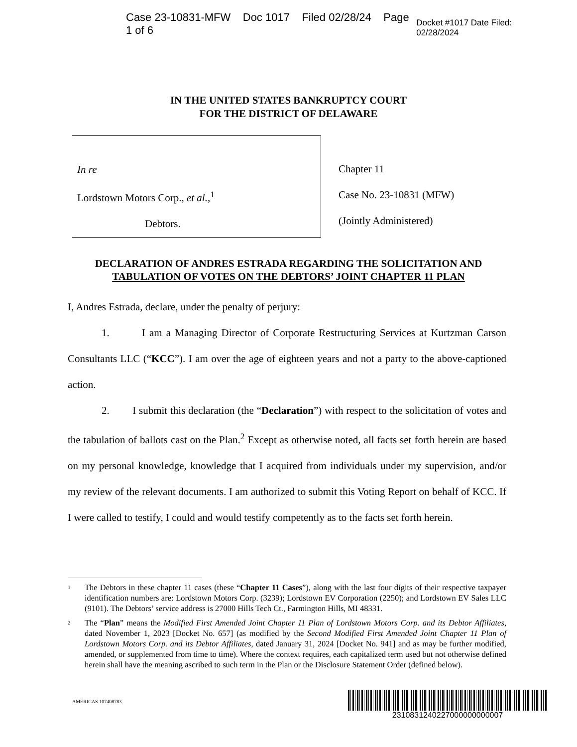Case 23-10831-MFW Doc 1017 Filed 02/28/24 Page 1 of 6 Docket #1017 Date Filed: 02/28/2024
IN THE UNITED STATES BANKRUPTCY COURT
FOR THE DISTRICT OF DELAWARE
In re
Lordstown Motors Corp., et al.,<sup>1</sup>
Debtors.
Chapter 11
Case No. 23-10831 (MFW)
(Jointly Administered)
DECLARATION OF ANDRES ESTRADA REGARDING THE SOLICITATION AND
TABULATION OF VOTES ON THE DEBTORS’ JOINT CHAPTER 11 PLAN
I, Andres Estrada, declare, under the penalty of perjury:
1. I am a Managing Director of Corporate Restructuring Services at Kurtzman Carson Consultants LLC (“KCC”). I am over the age of eighteen years and not a party to the above-captioned action.
2. I submit this declaration (the “Declaration”) with respect to the solicitation of votes and the tabulation of ballots cast on the Plan.<sup>2</sup> Except as otherwise noted, all facts set forth herein are based on my personal knowledge, knowledge that I acquired from individuals under my supervision, and/or my review of the relevant documents. I am authorized to submit this Voting Report on behalf of KCC. If I were called to testify, I could and would testify competently as to the facts set forth herein.
<sup>1</sup> The Debtors in these chapter 11 cases (these “Chapter 11 Cases”), along with the last four digits of their respective taxpayer identification numbers are: Lordstown Motors Corp. (3239); Lordstown EV Corporation (2250); and Lordstown EV Sales LLC (9101). The Debtors’ service address is 27000 Hills Tech Ct., Farmington Hills, MI 48331.
<sup>2</sup> The “Plan” means the Modified First Amended Joint Chapter 11 Plan of Lordstown Motors Corp. and its Debtor Affiliates, dated November 1, 2023 [Docket No. 657] (as modified by the Second Modified First Amended Joint Chapter 11 Plan of Lordstown Motors Corp. and its Debtor Affiliates, dated January 31, 2024 [Docket No. 941] and as may be further modified, amended, or supplemented from time to time). Where the context requires, each capitalized term used but not otherwise defined herein shall have the meaning ascribed to such term in the Plan or the Disclosure Statement Order (defined below).
AMERICAS 107408783
2310831240227000000000007